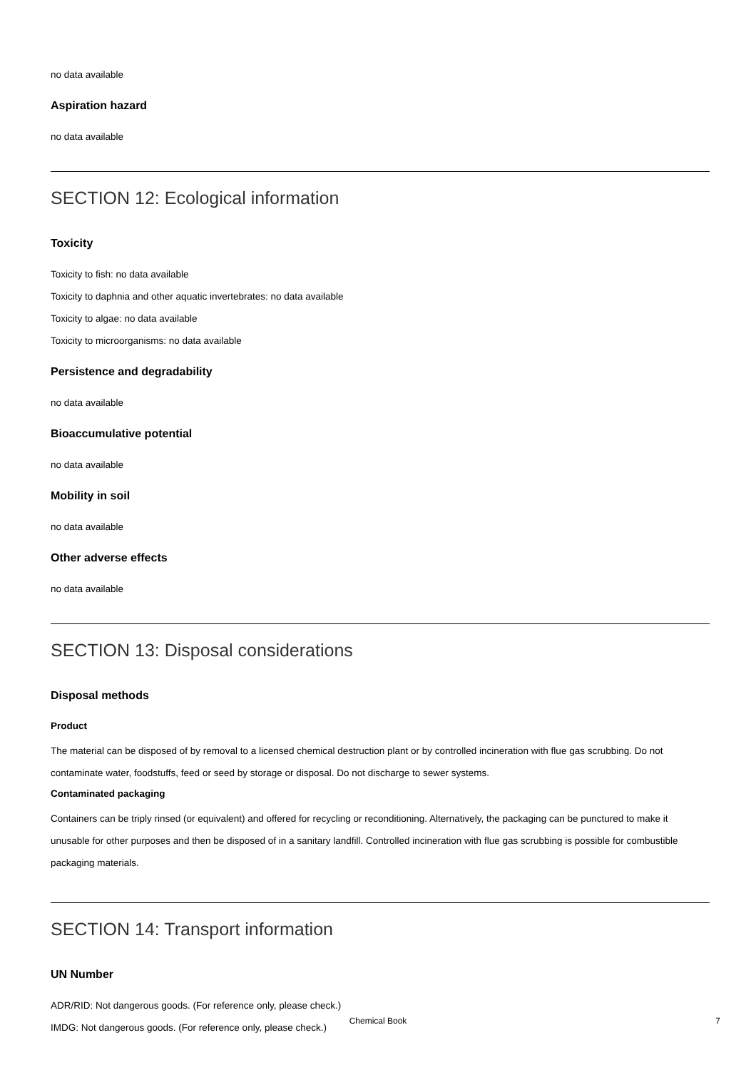no data available
Aspiration hazard
no data available
SECTION 12: Ecological information
Toxicity
Toxicity to fish: no data available
Toxicity to daphnia and other aquatic invertebrates: no data available
Toxicity to algae: no data available
Toxicity to microorganisms: no data available
Persistence and degradability
no data available
Bioaccumulative potential
no data available
Mobility in soil
no data available
Other adverse effects
no data available
SECTION 13: Disposal considerations
Disposal methods
Product
The material can be disposed of by removal to a licensed chemical destruction plant or by controlled incineration with flue gas scrubbing. Do not contaminate water, foodstuffs, feed or seed by storage or disposal. Do not discharge to sewer systems.
Contaminated packaging
Containers can be triply rinsed (or equivalent) and offered for recycling or reconditioning. Alternatively, the packaging can be punctured to make it unusable for other purposes and then be disposed of in a sanitary landfill. Controlled incineration with flue gas scrubbing is possible for combustible packaging materials.
SECTION 14: Transport information
UN Number
ADR/RID: Not dangerous goods. (For reference only, please check.)
IMDG: Not dangerous goods. (For reference only, please check.)
Chemical Book
7